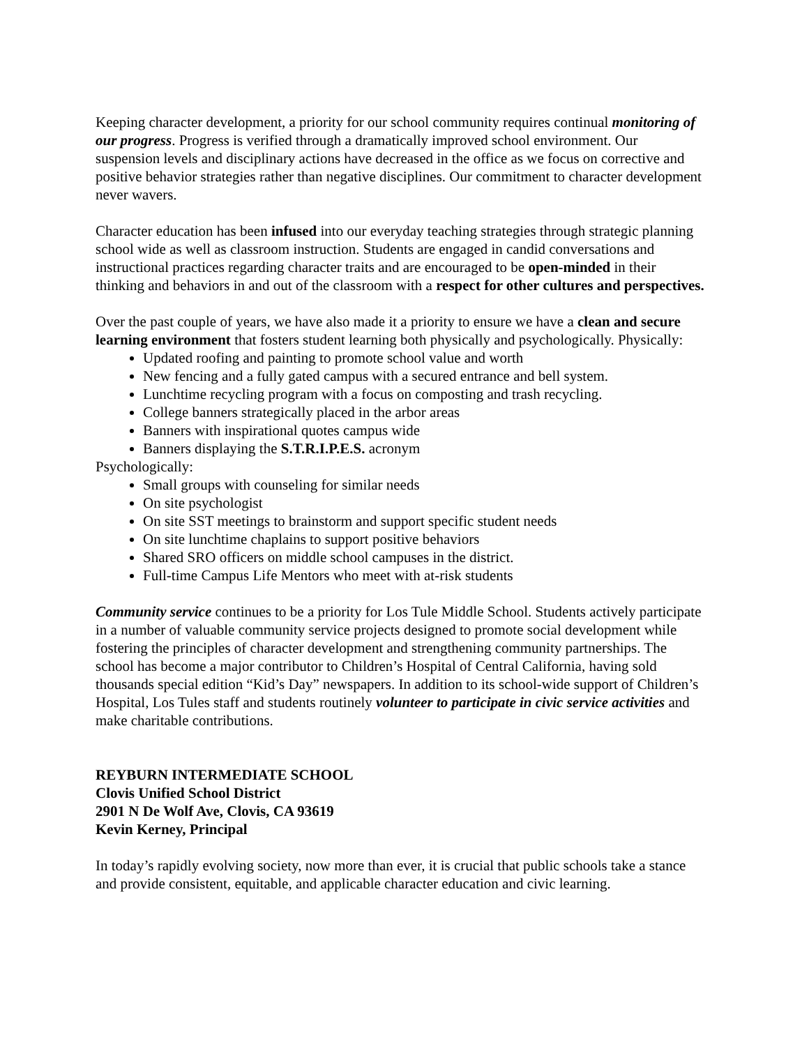Keeping character development, a priority for our school community requires continual monitoring of our progress. Progress is verified through a dramatically improved school environment. Our suspension levels and disciplinary actions have decreased in the office as we focus on corrective and positive behavior strategies rather than negative disciplines. Our commitment to character development never wavers.
Character education has been infused into our everyday teaching strategies through strategic planning school wide as well as classroom instruction. Students are engaged in candid conversations and instructional practices regarding character traits and are encouraged to be open-minded in their thinking and behaviors in and out of the classroom with a respect for other cultures and perspectives.
Over the past couple of years, we have also made it a priority to ensure we have a clean and secure learning environment that fosters student learning both physically and psychologically. Physically:
Updated roofing and painting to promote school value and worth
New fencing and a fully gated campus with a secured entrance and bell system.
Lunchtime recycling program with a focus on composting and trash recycling.
College banners strategically placed in the arbor areas
Banners with inspirational quotes campus wide
Banners displaying the S.T.R.I.P.E.S. acronym
Psychologically:
Small groups with counseling for similar needs
On site psychologist
On site SST meetings to brainstorm and support specific student needs
On site lunchtime chaplains to support positive behaviors
Shared SRO officers on middle school campuses in the district.
Full-time Campus Life Mentors who meet with at-risk students
Community service continues to be a priority for Los Tule Middle School. Students actively participate in a number of valuable community service projects designed to promote social development while fostering the principles of character development and strengthening community partnerships. The school has become a major contributor to Children’s Hospital of Central California, having sold thousands special edition “Kid’s Day” newspapers. In addition to its school-wide support of Children’s Hospital, Los Tules staff and students routinely volunteer to participate in civic service activities and make charitable contributions.
REYBURN INTERMEDIATE SCHOOL
Clovis Unified School District
2901 N De Wolf Ave, Clovis, CA 93619
Kevin Kerney, Principal
In today’s rapidly evolving society, now more than ever, it is crucial that public schools take a stance and provide consistent, equitable, and applicable character education and civic learning.